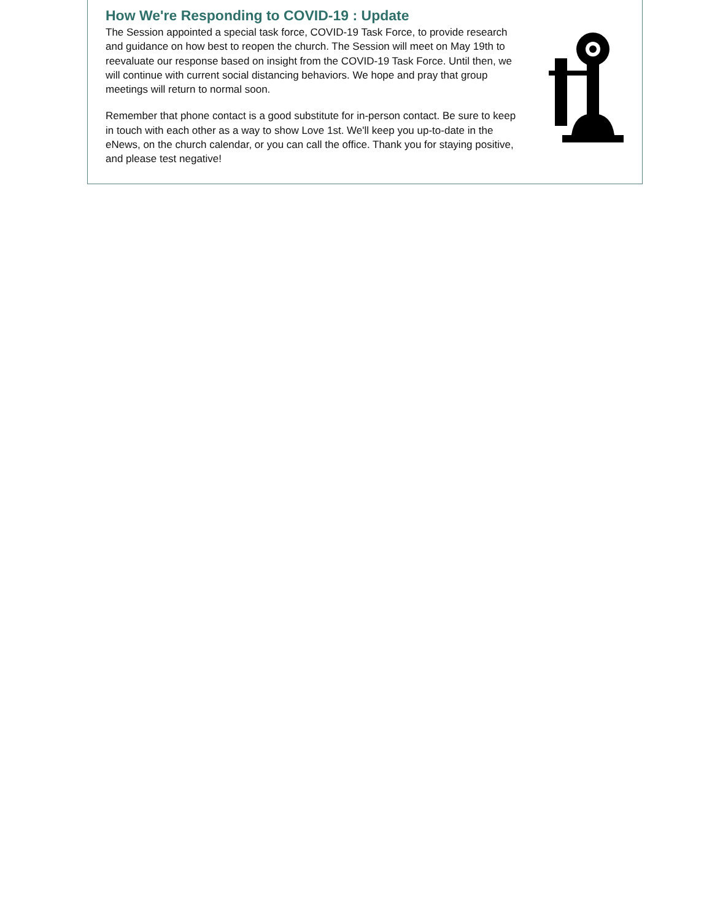How We're Responding to COVID-19 : Update
The Session appointed a special task force, COVID-19 Task Force, to provide research and guidance on how best to reopen the church. The Session will meet on May 19th to reevaluate our response based on insight from the COVID-19 Task Force. Until then, we will continue with current social distancing behaviors. We hope and pray that group meetings will return to normal soon.
Remember that phone contact is a good substitute for in-person contact. Be sure to keep in touch with each other as a way to show Love 1st. We'll keep you up-to-date in the eNews, on the church calendar, or you can call the office. Thank you for staying positive, and please test negative!